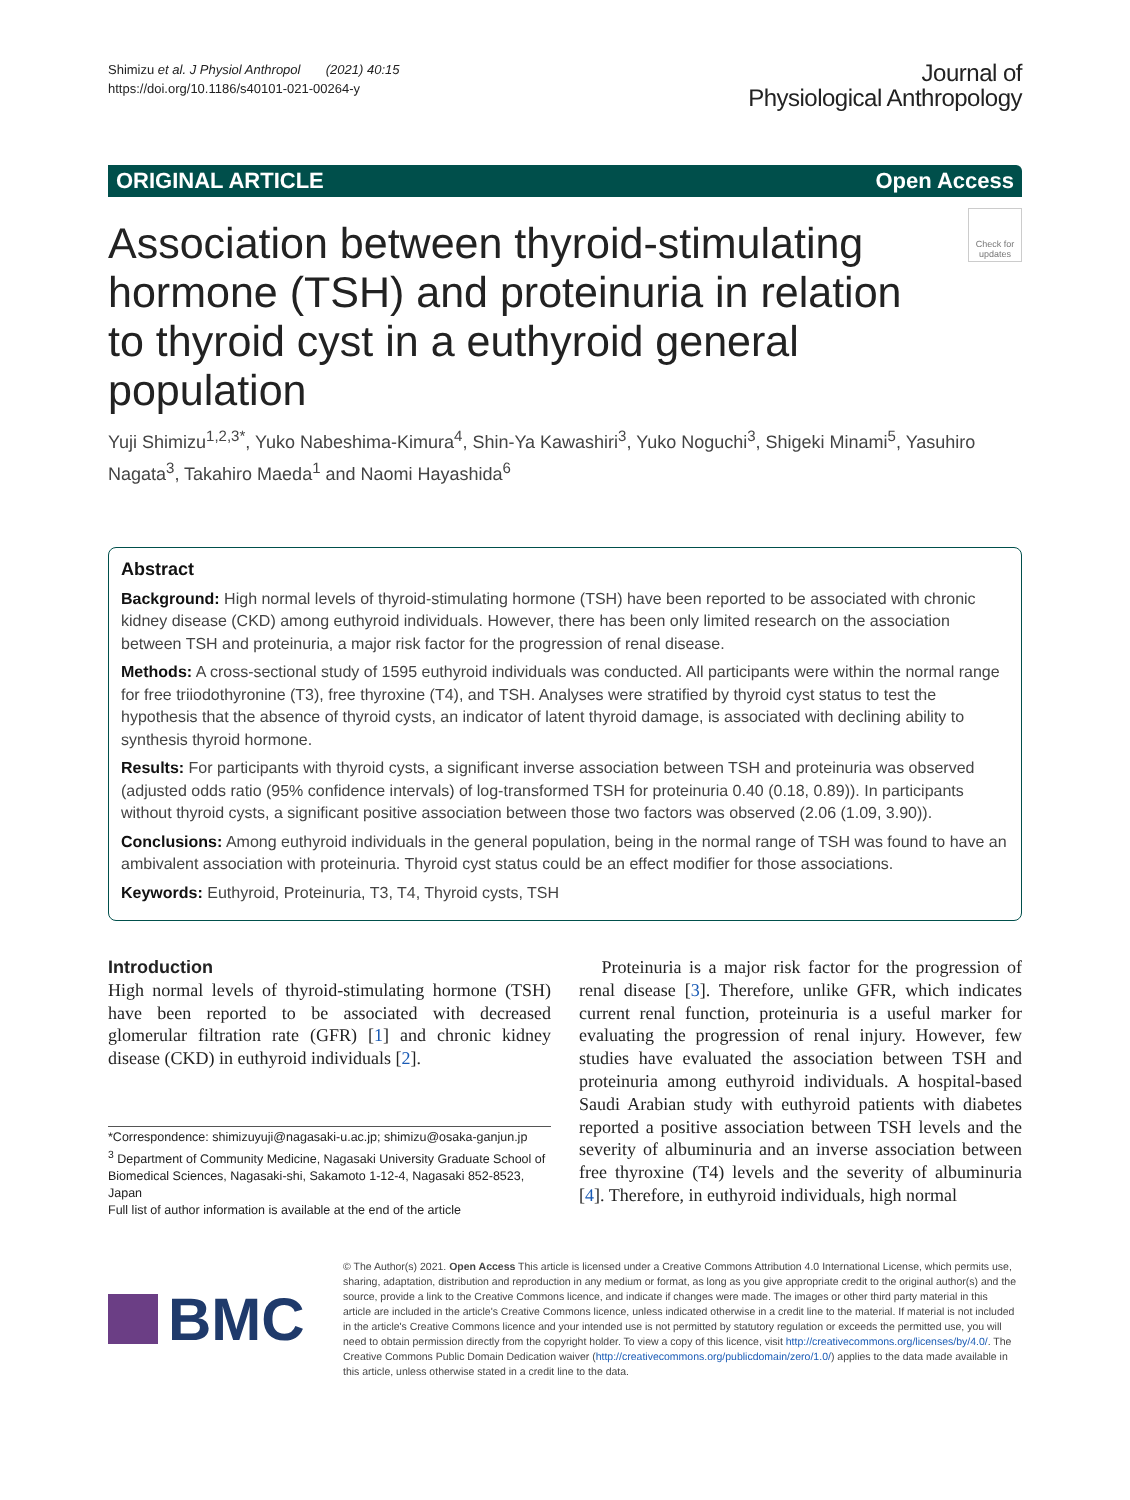Shimizu et al. J Physiol Anthropol (2021) 40:15
https://doi.org/10.1186/s40101-021-00264-y
Journal of
Physiological Anthropology
ORIGINAL ARTICLE Open Access
Check for updates
Association between thyroid-stimulating hormone (TSH) and proteinuria in relation to thyroid cyst in a euthyroid general population
Yuji Shimizu<sup>1,2,3*</sup>, Yuko Nabeshima-Kimura<sup>4</sup>, Shin-Ya Kawashiri<sup>3</sup>, Yuko Noguchi<sup>3</sup>, Shigeki Minami<sup>5</sup>, Yasuhiro Nagata<sup>3</sup>, Takahiro Maeda<sup>1</sup> and Naomi Hayashida<sup>6</sup>
Abstract
Background: High normal levels of thyroid-stimulating hormone (TSH) have been reported to be associated with chronic kidney disease (CKD) among euthyroid individuals. However, there has been only limited research on the association between TSH and proteinuria, a major risk factor for the progression of renal disease.
Methods: A cross-sectional study of 1595 euthyroid individuals was conducted. All participants were within the normal range for free triiodothyronine (T3), free thyroxine (T4), and TSH. Analyses were stratified by thyroid cyst status to test the hypothesis that the absence of thyroid cysts, an indicator of latent thyroid damage, is associated with declining ability to synthesis thyroid hormone.
Results: For participants with thyroid cysts, a significant inverse association between TSH and proteinuria was observed (adjusted odds ratio (95% confidence intervals) of log-transformed TSH for proteinuria 0.40 (0.18, 0.89)). In participants without thyroid cysts, a significant positive association between those two factors was observed (2.06 (1.09, 3.90)).
Conclusions: Among euthyroid individuals in the general population, being in the normal range of TSH was found to have an ambivalent association with proteinuria. Thyroid cyst status could be an effect modifier for those associations.
Keywords: Euthyroid, Proteinuria, T3, T4, Thyroid cysts, TSH
Introduction
High normal levels of thyroid-stimulating hormone (TSH) have been reported to be associated with decreased glomerular filtration rate (GFR) [1] and chronic kidney disease (CKD) in euthyroid individuals [2].
*Correspondence: shimizuyuji@nagasaki-u.ac.jp; shimizu@osaka-ganjun.jp
<sup>3</sup> Department of Community Medicine, Nagasaki University Graduate School of Biomedical Sciences, Nagasaki-shi, Sakamoto 1-12-4, Nagasaki 852-8523, Japan
Full list of author information is available at the end of the article
Proteinuria is a major risk factor for the progression of renal disease [3]. Therefore, unlike GFR, which indicates current renal function, proteinuria is a useful marker for evaluating the progression of renal injury. However, few studies have evaluated the association between TSH and proteinuria among euthyroid individuals. A hospital-based Saudi Arabian study with euthyroid patients with diabetes reported a positive association between TSH levels and the severity of albuminuria and an inverse association between free thyroxine (T4) levels and the severity of albuminuria [4]. Therefore, in euthyroid individuals, high normal
BMC
© The Author(s) 2021. Open Access This article is licensed under a Creative Commons Attribution 4.0 International License, which permits use, sharing, adaptation, distribution and reproduction in any medium or format, as long as you give appropriate credit to the original author(s) and the source, provide a link to the Creative Commons licence, and indicate if changes were made. The images or other third party material in this article are included in the article's Creative Commons licence, unless indicated otherwise in a credit line to the material. If material is not included in the article's Creative Commons licence and your intended use is not permitted by statutory regulation or exceeds the permitted use, you will need to obtain permission directly from the copyright holder. To view a copy of this licence, visit http://creativecommons.org/licenses/by/4.0/. The Creative Commons Public Domain Dedication waiver (http://creativecommons.org/publicdomain/zero/1.0/) applies to the data made available in this article, unless otherwise stated in a credit line to the data.